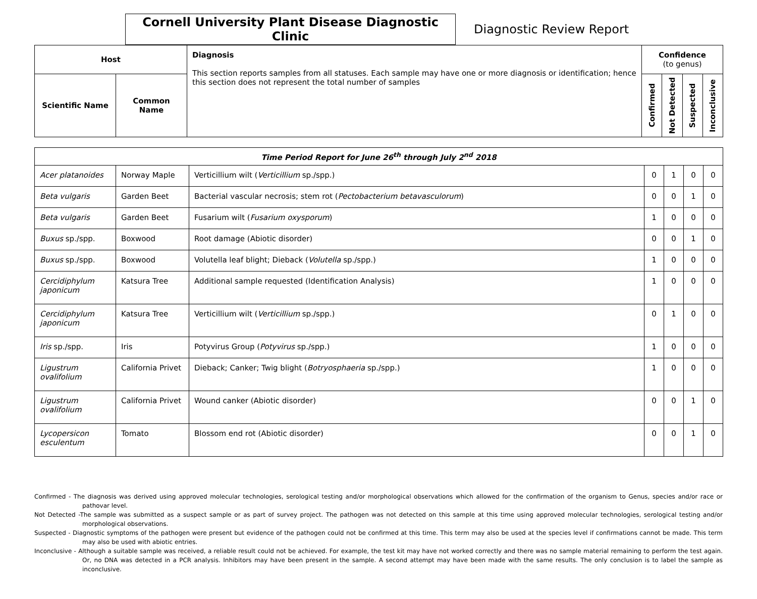Cornell University Plant Disease Diagnostic Clinic
Diagnostic Review Report
| Host | | Diagnosis This section reports samples from all statuses. Each sample may have one or more diagnosis or identification; hence this section does not represent the total number of samples | Confidence (to genus) | | | |
| --- | --- | --- | --- | --- | --- | --- |
| Scientific Name | Common Name | | Confirmed | Not Detected | Suspected | Inconclusive |
| Time Period Report for June 26<sup>th</sup> through July 2<sup>nd</sup> 2018 | | | | | | |
| --- | --- | --- | --- | --- | --- | --- |
| Acer platanoides | Norway Maple | Verticillium wilt ( Verticillium sp./spp.) | 0 | 1 | 0 | 0 |
| Beta vulgaris | Garden Beet | Bacterial vascular necrosis; stem rot ( Pectobacterium betavasculorum ) | 0 | 0 | 1 | 0 |
| Beta vulgaris | Garden Beet | Fusarium wilt ( Fusarium oxysporum ) | 1 | 0 | 0 | 0 |
| Buxus sp./spp. | Boxwood | Root damage (Abiotic disorder) | 0 | 0 | 1 | 0 |
| Buxus sp./spp. | Boxwood | Volutella leaf blight; Dieback ( Volutella sp./spp.) | 1 | 0 | 0 | 0 |
| Cercidiphylum japonicum | Katsura Tree | Additional sample requested (Identification Analysis) | 1 | 0 | 0 | 0 |
| Cercidiphylum japonicum | Katsura Tree | Verticillium wilt ( Verticillium sp./spp.) | 0 | 1 | 0 | 0 |
| Iris sp./spp. | Iris | Potyvirus Group ( Potyvirus sp./spp.) | 1 | 0 | 0 | 0 |
| Ligustrum ovalifolium | California Privet | Dieback; Canker; Twig blight ( Botryosphaeria sp./spp.) | 1 | 0 | 0 | 0 |
| Ligustrum ovalifolium | California Privet | Wound canker (Abiotic disorder) | 0 | 0 | 1 | 0 |
| Lycopersicon esculentum | Tomato | Blossom end rot (Abiotic disorder) | 0 | 0 | 1 | 0 |
Confirmed - The diagnosis was derived using approved molecular technologies, serological testing and/or morphological observations which allowed for the confirmation of the organism to Genus, species and/or race or pathovar level.
Not Detected -The sample was submitted as a suspect sample or as part of survey project. The pathogen was not detected on this sample at this time using approved molecular technologies, serological testing and/or morphological observations.
Suspected - Diagnostic symptoms of the pathogen were present but evidence of the pathogen could not be confirmed at this time. This term may also be used at the species level if confirmations cannot be made. This term may also be used with abiotic entries.
Inconclusive - Although a suitable sample was received, a reliable result could not be achieved. For example, the test kit may have not worked correctly and there was no sample material remaining to perform the test again. Or, no DNA was detected in a PCR analysis. Inhibitors may have been present in the sample. A second attempt may have been made with the same results. The only conclusion is to label the sample as inconclusive.